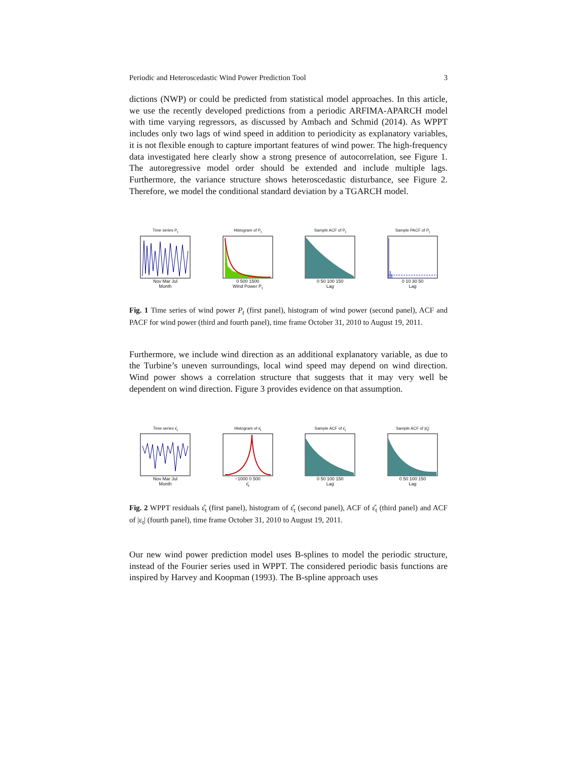Periodic and Heteroscedastic Wind Power Prediction Tool 3
dictions (NWP) or could be predicted from statistical model approaches. In this article, we use the recently developed predictions from a periodic ARFIMA-APARCH model with time varying regressors, as discussed by Ambach and Schmid (2014). As WPPT includes only two lags of wind speed in addition to periodicity as explanatory variables, it is not flexible enough to capture important features of wind power. The high-frequency data investigated here clearly show a strong presence of autocorrelation, see Figure 1. The autoregressive model order should be extended and include multiple lags. Furthermore, the variance structure shows heteroscedastic disturbance, see Figure 2. Therefore, we model the conditional standard deviation by a TGARCH model.
Time series P<sub>t</sub>
Nov Mar Jul
Month
Histogram of P<sub>t</sub>
0 500 1500
Wind Power P<sub>t</sub>
Sample ACF of P<sub>t</sub>
0 50 100 150
Lag
Sample PACF of P<sub>t</sub>
0 10 30 50
Lag
Fig. 1 Time series of wind power P<sub>t</sub> (first panel), histogram of wind power (second panel), ACF and PACF for wind power (third and fourth panel), time frame October 31, 2010 to August 19, 2011.
Furthermore, we include wind direction as an additional explanatory variable, as due to the Turbine’s uneven surroundings, local wind speed may depend on wind direction. Wind power shows a correlation structure that suggests that it may very well be dependent on wind direction. Figure 3 provides evidence on that assumption.
Time series ε̂<sub>t</sub>
Nov Mar Jul
Month
Histogram of ε̂<sub>t</sub>
−1000 0 500
ε̂<sub>t</sub>
Sample ACF of ε̂<sub>t</sub>
0 50 100 150
Lag
Sample ACF of |ε̂<sub>t</sub>|
0 50 100 150
Lag
Fig. 2 WPPT residuals ε̂<sub>t</sub> (first panel), histogram of ε̂<sub>t</sub> (second panel), ACF of ε̂<sub>t</sub> (third panel) and ACF of |ε<sub>t</sub>| (fourth panel), time frame October 31, 2010 to August 19, 2011.
Our new wind power prediction model uses B-splines to model the periodic structure, instead of the Fourier series used in WPPT. The considered periodic basis functions are inspired by Harvey and Koopman (1993). The B-spline approach uses